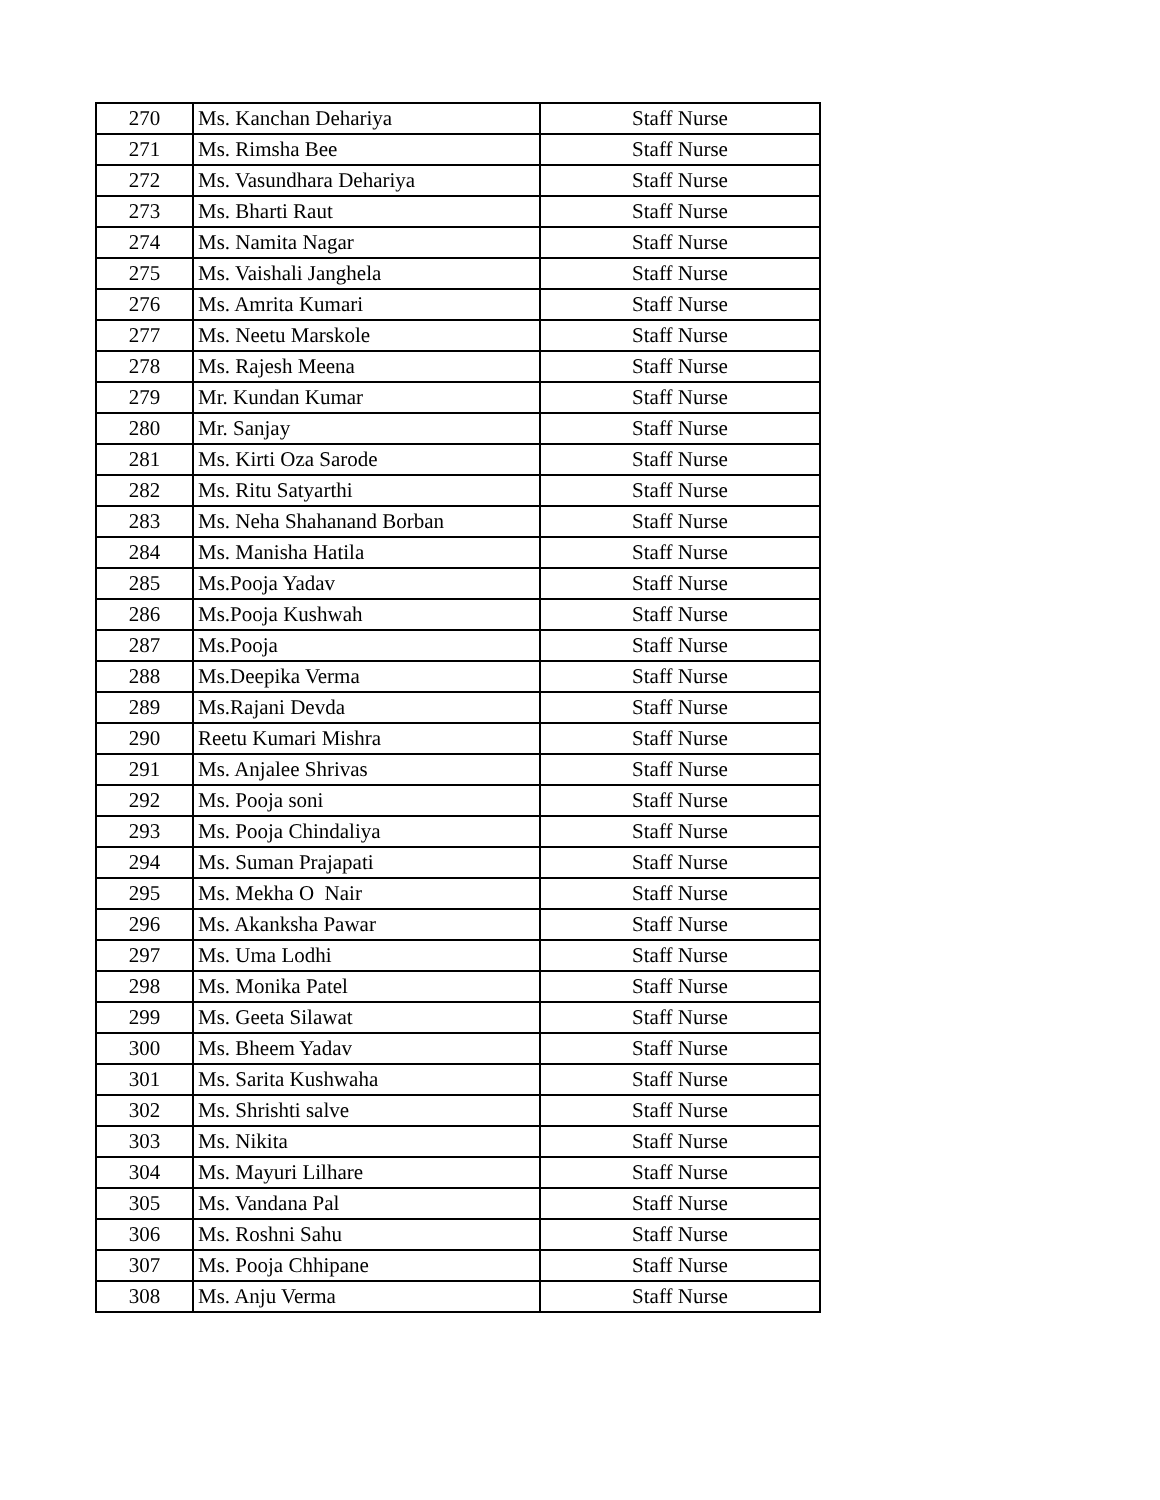| 270 | Ms. Kanchan Dehariya | Staff Nurse |
| 271 | Ms. Rimsha Bee | Staff Nurse |
| 272 | Ms. Vasundhara Dehariya | Staff Nurse |
| 273 | Ms. Bharti Raut | Staff Nurse |
| 274 | Ms. Namita Nagar | Staff Nurse |
| 275 | Ms. Vaishali Janghela | Staff Nurse |
| 276 | Ms. Amrita Kumari | Staff Nurse |
| 277 | Ms. Neetu Marskole | Staff Nurse |
| 278 | Ms. Rajesh Meena | Staff Nurse |
| 279 | Mr. Kundan Kumar | Staff Nurse |
| 280 | Mr. Sanjay | Staff Nurse |
| 281 | Ms. Kirti Oza Sarode | Staff Nurse |
| 282 | Ms. Ritu Satyarthi | Staff Nurse |
| 283 | Ms. Neha Shahanand Borban | Staff Nurse |
| 284 | Ms. Manisha Hatila | Staff Nurse |
| 285 | Ms.Pooja Yadav | Staff Nurse |
| 286 | Ms.Pooja Kushwah | Staff Nurse |
| 287 | Ms.Pooja | Staff Nurse |
| 288 | Ms.Deepika Verma | Staff Nurse |
| 289 | Ms.Rajani Devda | Staff Nurse |
| 290 | Reetu Kumari Mishra | Staff Nurse |
| 291 | Ms. Anjalee Shrivas | Staff Nurse |
| 292 | Ms. Pooja soni | Staff Nurse |
| 293 | Ms. Pooja Chindaliya | Staff Nurse |
| 294 | Ms. Suman Prajapati | Staff Nurse |
| 295 | Ms. Mekha O Nair | Staff Nurse |
| 296 | Ms. Akanksha Pawar | Staff Nurse |
| 297 | Ms. Uma Lodhi | Staff Nurse |
| 298 | Ms. Monika Patel | Staff Nurse |
| 299 | Ms. Geeta Silawat | Staff Nurse |
| 300 | Ms. Bheem Yadav | Staff Nurse |
| 301 | Ms. Sarita Kushwaha | Staff Nurse |
| 302 | Ms. Shrishti salve | Staff Nurse |
| 303 | Ms. Nikita | Staff Nurse |
| 304 | Ms. Mayuri Lilhare | Staff Nurse |
| 305 | Ms. Vandana Pal | Staff Nurse |
| 306 | Ms. Roshni Sahu | Staff Nurse |
| 307 | Ms. Pooja Chhipane | Staff Nurse |
| 308 | Ms. Anju Verma | Staff Nurse |